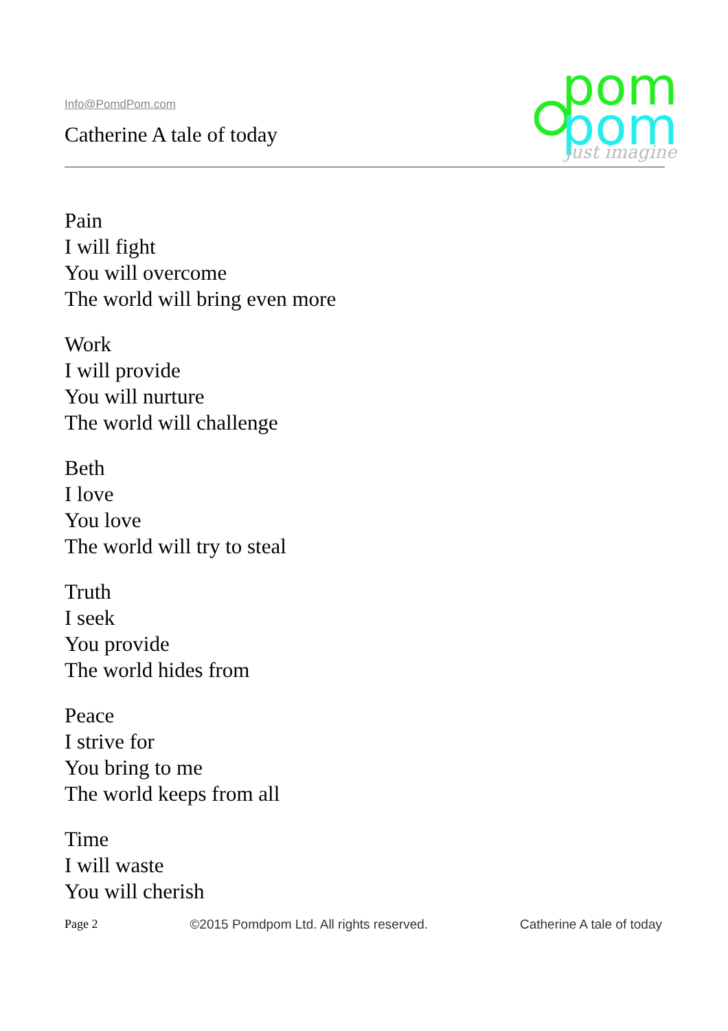Info@PomdPom.com
Catherine A tale of today
pom
pom
just imagine
Pain
I will fight
You will overcome
The world will bring even more
Work
I will provide
You will nurture
The world will challenge
Beth
I love
You love
The world will try to steal
Truth
I seek
You provide
The world hides from
Peace
I strive for
You bring to me
The world keeps from all
Time
I will waste
You will cherish
Page 2 ©2015 Pomdpom Ltd. All rights reserved. Catherine A tale of today